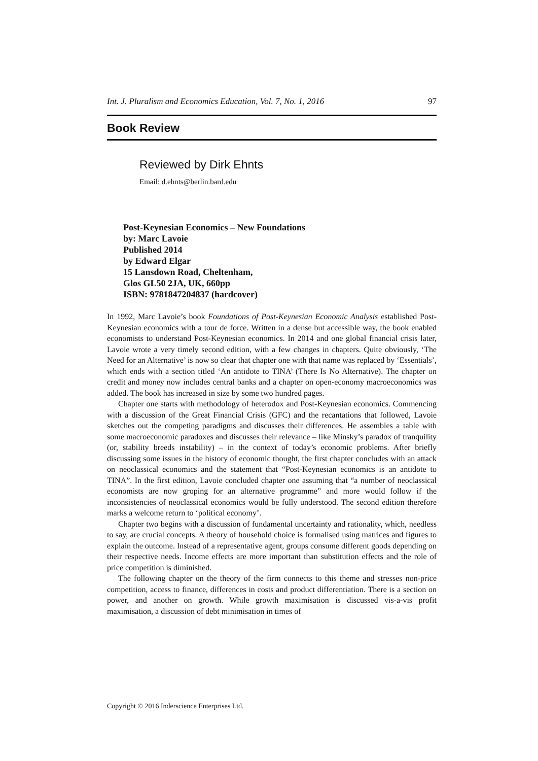Int. J. Pluralism and Economics Education, Vol. 7, No. 1, 2016 97
Book Review
Reviewed by Dirk Ehnts
Email: d.ehnts@berlin.bard.edu
Post-Keynesian Economics – New Foundations
by: Marc Lavoie
Published 2014
by Edward Elgar
15 Lansdown Road, Cheltenham,
Glos GL50 2JA, UK, 660pp
ISBN: 9781847204837 (hardcover)
In 1992, Marc Lavoie’s book Foundations of Post-Keynesian Economic Analysis established Post-Keynesian economics with a tour de force. Written in a dense but accessible way, the book enabled economists to understand Post-Keynesian economics. In 2014 and one global financial crisis later, Lavoie wrote a very timely second edition, with a few changes in chapters. Quite obviously, ‘The Need for an Alternative’ is now so clear that chapter one with that name was replaced by ‘Essentials’, which ends with a section titled ‘An antidote to TINA’ (There Is No Alternative). The chapter on credit and money now includes central banks and a chapter on open-economy macroeconomics was added. The book has increased in size by some two hundred pages.
Chapter one starts with methodology of heterodox and Post-Keynesian economics. Commencing with a discussion of the Great Financial Crisis (GFC) and the recantations that followed, Lavoie sketches out the competing paradigms and discusses their differences. He assembles a table with some macroeconomic paradoxes and discusses their relevance – like Minsky’s paradox of tranquility (or, stability breeds instability) – in the context of today’s economic problems. After briefly discussing some issues in the history of economic thought, the first chapter concludes with an attack on neoclassical economics and the statement that “Post-Keynesian economics is an antidote to TINA”. In the first edition, Lavoie concluded chapter one assuming that “a number of neoclassical economists are now groping for an alternative programme” and more would follow if the inconsistencies of neoclassical economics would be fully understood. The second edition therefore marks a welcome return to ‘political economy’.
Chapter two begins with a discussion of fundamental uncertainty and rationality, which, needless to say, are crucial concepts. A theory of household choice is formalised using matrices and figures to explain the outcome. Instead of a representative agent, groups consume different goods depending on their respective needs. Income effects are more important than substitution effects and the role of price competition is diminished.
The following chapter on the theory of the firm connects to this theme and stresses non-price competition, access to finance, differences in costs and product differentiation. There is a section on power, and another on growth. While growth maximisation is discussed vis-a-vis profit maximisation, a discussion of debt minimisation in times of
Copyright © 2016 Inderscience Enterprises Ltd.